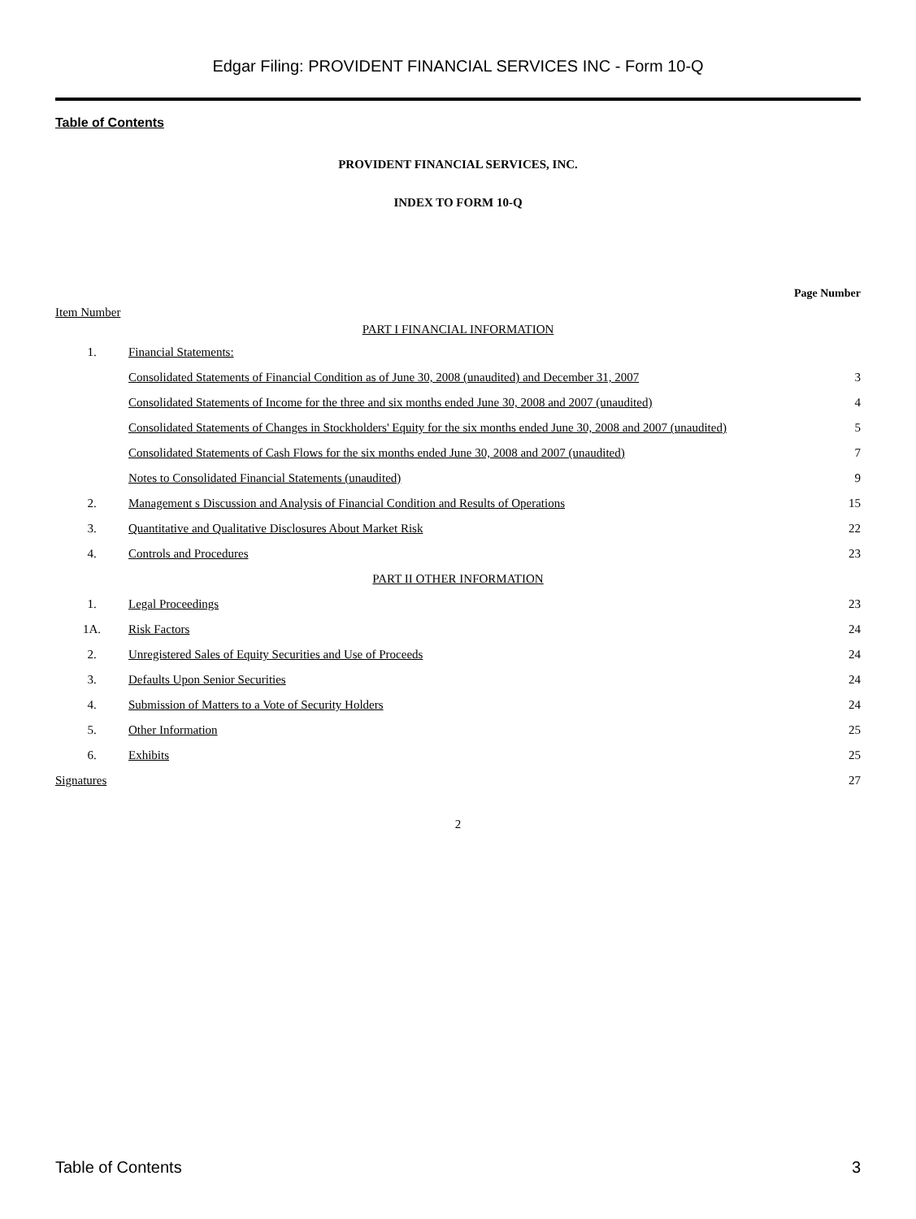Edgar Filing: PROVIDENT FINANCIAL SERVICES INC - Form 10-Q
Table of Contents
PROVIDENT FINANCIAL SERVICES, INC.
INDEX TO FORM 10-Q
| | | Page Number |
| Item Number | | |
| PART I FINANCIAL INFORMATION | | |
| 1. | Financial Statements: | |
| | Consolidated Statements of Financial Condition as of June 30, 2008 (unaudited) and December 31, 2007 | 3 |
| | Consolidated Statements of Income for the three and six months ended June 30, 2008 and 2007 (unaudited) | 4 |
| | Consolidated Statements of Changes in Stockholders' Equity for the six months ended June 30, 2008 and 2007 (unaudited) | 5 |
| | Consolidated Statements of Cash Flows for the six months ended June 30, 2008 and 2007 (unaudited) | 7 |
| | Notes to Consolidated Financial Statements (unaudited) | 9 |
| 2. | Management s Discussion and Analysis of Financial Condition and Results of Operations | 15 |
| 3. | Quantitative and Qualitative Disclosures About Market Risk | 22 |
| 4. | Controls and Procedures | 23 |
| PART II OTHER INFORMATION | | |
| 1. | Legal Proceedings | 23 |
| 1A. | Risk Factors | 24 |
| 2. | Unregistered Sales of Equity Securities and Use of Proceeds | 24 |
| 3. | Defaults Upon Senior Securities | 24 |
| 4. | Submission of Matters to a Vote of Security Holders | 24 |
| 5. | Other Information | 25 |
| 6. | Exhibits | 25 |
| Signatures | | 27 |
2
Table of Contents 3